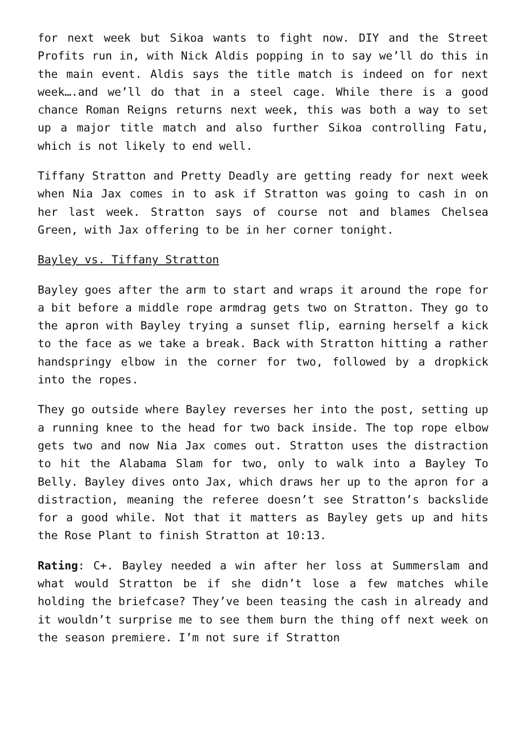for next week but Sikoa wants to fight now. DIY and the Street Profits run in, with Nick Aldis popping in to say we’ll do this in the main event. Aldis says the title match is indeed on for next week….and we’ll do that in a steel cage. While there is a good chance Roman Reigns returns next week, this was both a way to set up a major title match and also further Sikoa controlling Fatu, which is not likely to end well.
Tiffany Stratton and Pretty Deadly are getting ready for next week when Nia Jax comes in to ask if Stratton was going to cash in on her last week. Stratton says of course not and blames Chelsea Green, with Jax offering to be in her corner tonight.
Bayley vs. Tiffany Stratton
Bayley goes after the arm to start and wraps it around the rope for a bit before a middle rope armdrag gets two on Stratton. They go to the apron with Bayley trying a sunset flip, earning herself a kick to the face as we take a break. Back with Stratton hitting a rather handspringy elbow in the corner for two, followed by a dropkick into the ropes.
They go outside where Bayley reverses her into the post, setting up a running knee to the head for two back inside. The top rope elbow gets two and now Nia Jax comes out. Stratton uses the distraction to hit the Alabama Slam for two, only to walk into a Bayley To Belly. Bayley dives onto Jax, which draws her up to the apron for a distraction, meaning the referee doesn’t see Stratton’s backslide for a good while. Not that it matters as Bayley gets up and hits the Rose Plant to finish Stratton at 10:13.
Rating: C+. Bayley needed a win after her loss at Summerslam and what would Stratton be if she didn’t lose a few matches while holding the briefcase? They’ve been teasing the cash in already and it wouldn’t surprise me to see them burn the thing off next week on the season premiere. I’m not sure if Stratton